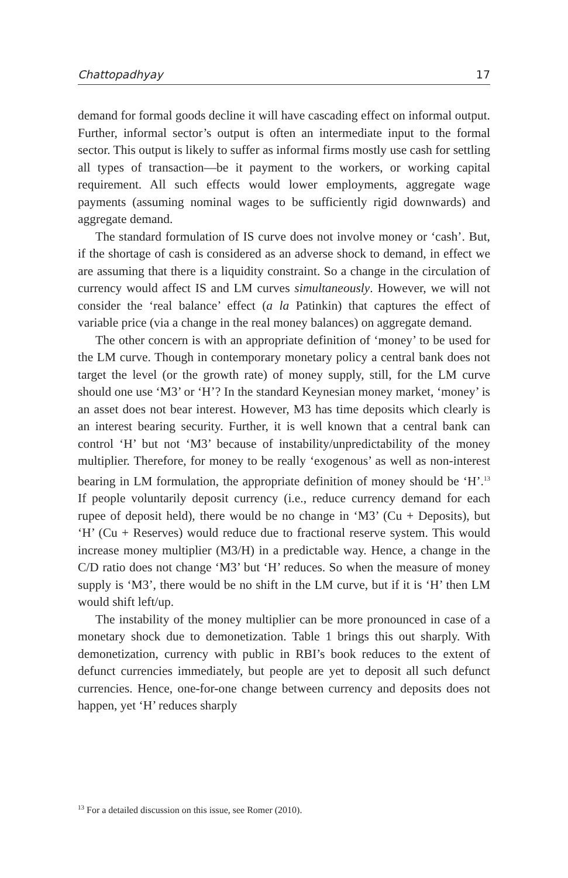Chattopadhyay 17
demand for formal goods decline it will have cascading effect on informal output. Further, informal sector’s output is often an intermediate input to the formal sector. This output is likely to suffer as informal firms mostly use cash for settling all types of transaction—be it payment to the workers, or working capital requirement. All such effects would lower employments, aggregate wage payments (assuming nominal wages to be sufficiently rigid downwards) and aggregate demand.
The standard formulation of IS curve does not involve money or ‘cash’. But, if the shortage of cash is considered as an adverse shock to demand, in effect we are assuming that there is a liquidity constraint. So a change in the circulation of currency would affect IS and LM curves simultaneously. However, we will not consider the ‘real balance’ effect (a la Patinkin) that captures the effect of variable price (via a change in the real money balances) on aggregate demand.
The other concern is with an appropriate definition of ‘money’ to be used for the LM curve. Though in contemporary monetary policy a central bank does not target the level (or the growth rate) of money supply, still, for the LM curve should one use ‘M3’ or ‘H’? In the standard Keynesian money market, ‘money’ is an asset does not bear interest. However, M3 has time deposits which clearly is an interest bearing security. Further, it is well known that a central bank can control ‘H’ but not ‘M3’ because of instability/unpredictability of the money multiplier. Therefore, for money to be really ‘exogenous’ as well as non-interest bearing in LM formulation, the appropriate definition of money should be ‘H’.<sup>13</sup> If people voluntarily deposit currency (i.e., reduce currency demand for each rupee of deposit held), there would be no change in ‘M3’ (Cu + Deposits), but ‘H’ (Cu + Reserves) would reduce due to fractional reserve system. This would increase money multiplier (M3/H) in a predictable way. Hence, a change in the C/D ratio does not change ‘M3’ but ‘H’ reduces. So when the measure of money supply is ‘M3’, there would be no shift in the LM curve, but if it is ‘H’ then LM would shift left/up.
The instability of the money multiplier can be more pronounced in case of a monetary shock due to demonetization. Table 1 brings this out sharply. With demonetization, currency with public in RBI’s book reduces to the extent of defunct currencies immediately, but people are yet to deposit all such defunct currencies. Hence, one-for-one change between currency and deposits does not happen, yet ‘H’ reduces sharply
<sup>13</sup> For a detailed discussion on this issue, see Romer (2010).